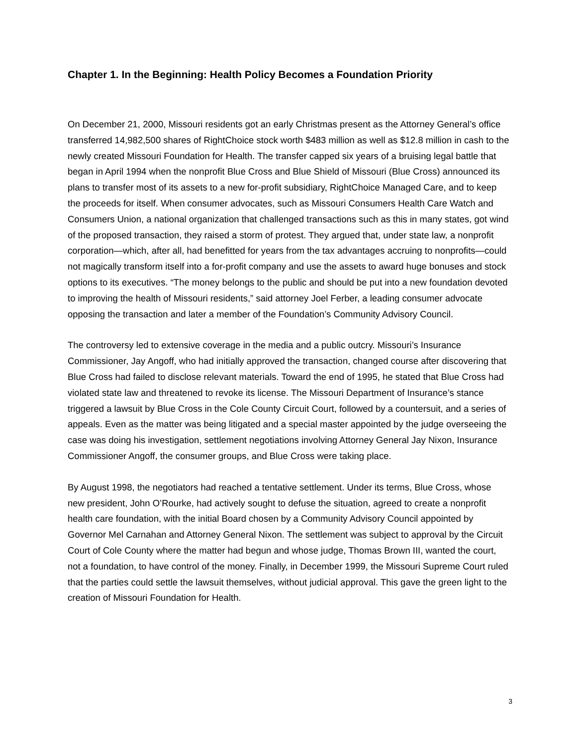Chapter 1. In the Beginning: Health Policy Becomes a Foundation Priority
On December 21, 2000, Missouri residents got an early Christmas present as the Attorney General’s office transferred 14,982,500 shares of RightChoice stock worth $483 million as well as $12.8 million in cash to the newly created Missouri Foundation for Health. The transfer capped six years of a bruising legal battle that began in April 1994 when the nonprofit Blue Cross and Blue Shield of Missouri (Blue Cross) announced its plans to transfer most of its assets to a new for-profit subsidiary, RightChoice Managed Care, and to keep the proceeds for itself. When consumer advocates, such as Missouri Consumers Health Care Watch and Consumers Union, a national organization that challenged transactions such as this in many states, got wind of the proposed transaction, they raised a storm of protest. They argued that, under state law, a nonprofit corporation—which, after all, had benefitted for years from the tax advantages accruing to nonprofits—could not magically transform itself into a for-profit company and use the assets to award huge bonuses and stock options to its executives. “The money belongs to the public and should be put into a new foundation devoted to improving the health of Missouri residents,” said attorney Joel Ferber, a leading consumer advocate opposing the transaction and later a member of the Foundation’s Community Advisory Council.
The controversy led to extensive coverage in the media and a public outcry. Missouri’s Insurance Commissioner, Jay Angoff, who had initially approved the transaction, changed course after discovering that Blue Cross had failed to disclose relevant materials. Toward the end of 1995, he stated that Blue Cross had violated state law and threatened to revoke its license. The Missouri Department of Insurance’s stance triggered a lawsuit by Blue Cross in the Cole County Circuit Court, followed by a countersuit, and a series of appeals. Even as the matter was being litigated and a special master appointed by the judge overseeing the case was doing his investigation, settlement negotiations involving Attorney General Jay Nixon, Insurance Commissioner Angoff, the consumer groups, and Blue Cross were taking place.
By August 1998, the negotiators had reached a tentative settlement. Under its terms, Blue Cross, whose new president, John O’Rourke, had actively sought to defuse the situation, agreed to create a nonprofit health care foundation, with the initial Board chosen by a Community Advisory Council appointed by Governor Mel Carnahan and Attorney General Nixon. The settlement was subject to approval by the Circuit Court of Cole County where the matter had begun and whose judge, Thomas Brown III, wanted the court, not a foundation, to have control of the money. Finally, in December 1999, the Missouri Supreme Court ruled that the parties could settle the lawsuit themselves, without judicial approval. This gave the green light to the creation of Missouri Foundation for Health.
3